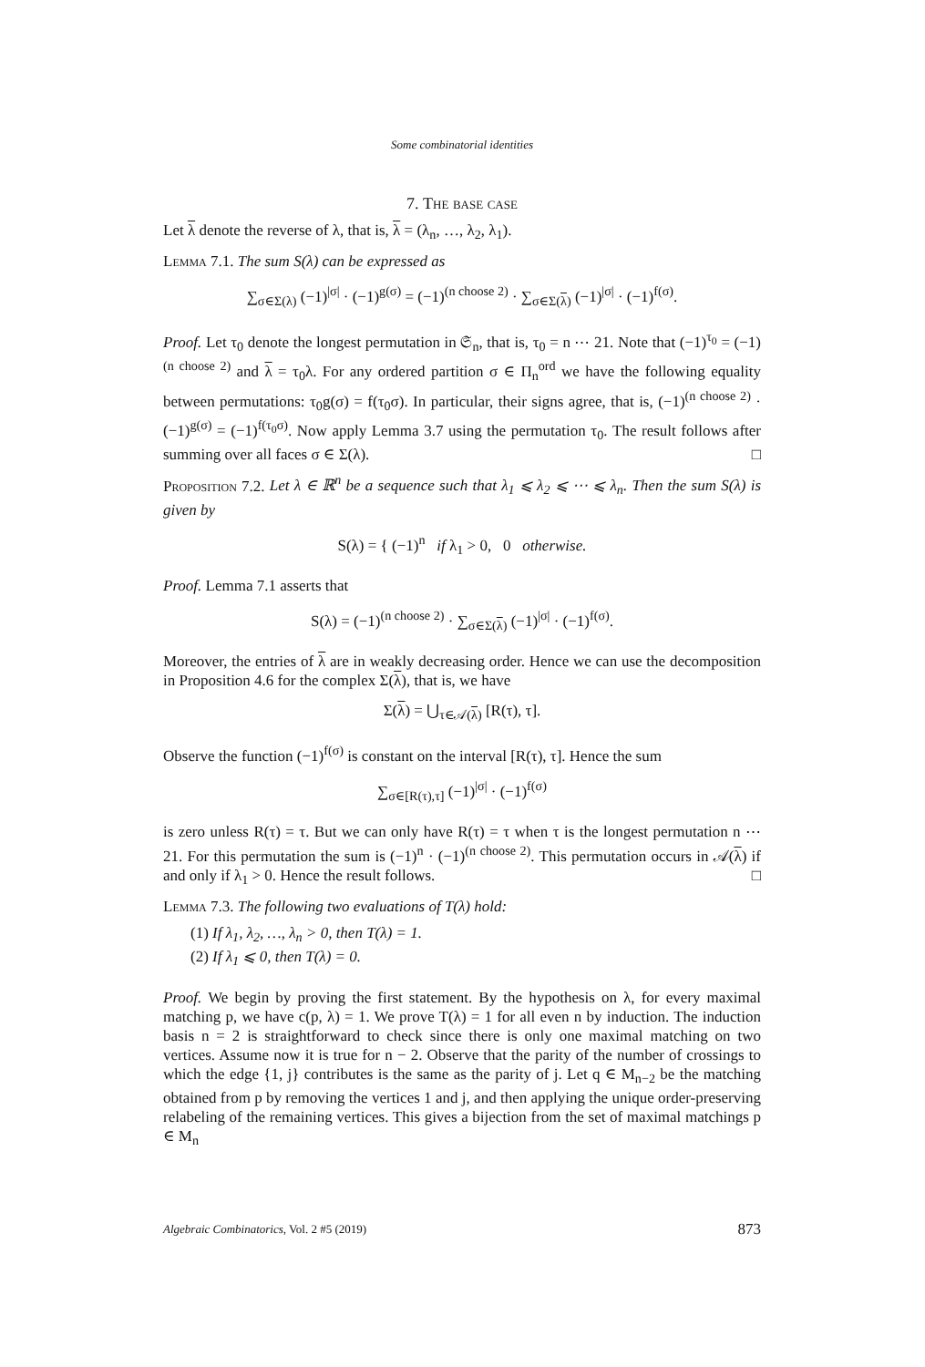Some combinatorial identities
7. The base case
Let λ denote the reverse of λ, that is, λ = (λ<sub>n</sub>, …, λ<sub>2</sub>, λ<sub>1</sub>).
Lemma 7.1. The sum S(λ) can be expressed as
∑<sub>σ∈Σ(λ)</sub> (−1)<sup>|σ|</sup> · (−1)<sup>g(σ)</sup> = (−1)<sup>(n choose 2)</sup> · ∑<sub>σ∈Σ(λ)</sub> (−1)<sup>|σ|</sup> · (−1)<sup>f(σ)</sup>.
Proof. Let τ<sub>0</sub> denote the longest permutation in 𝔖<sub>n</sub>, that is, τ<sub>0</sub> = n ⋯ 21. Note that (−1)<sup>τ<sub>0</sub></sup> = (−1)<sup>(n choose 2)</sup> and λ = τ<sub>0</sub>λ. For any ordered partition σ ∈ Π<sub>n</sub><sup>ord</sup> we have the following equality between permutations: τ<sub>0</sub>g(σ) = f(τ<sub>0</sub>σ). In particular, their signs agree, that is, (−1)<sup>(n choose 2)</sup> · (−1)<sup>g(σ)</sup> = (−1)<sup>f(τ<sub>0</sub>σ)</sup>. Now apply Lemma 3.7 using the permutation τ<sub>0</sub>. The result follows after summing over all faces σ ∈ Σ(λ). □
Proposition 7.2. Let λ ∈ ℝ<sup>n</sup> be a sequence such that λ<sub>1</sub> ⩽ λ<sub>2</sub> ⩽ ⋯ ⩽ λ<sub>n</sub>. Then the sum S(λ) is given by
S(λ) = { (−1)<sup>n</sup> if λ<sub>1</sub> > 0, 0 otherwise.
Proof. Lemma 7.1 asserts that
S(λ) = (−1)<sup>(n choose 2)</sup> · ∑<sub>σ∈Σ(λ)</sub> (−1)<sup>|σ|</sup> · (−1)<sup>f(σ)</sup>.
Moreover, the entries of λ are in weakly decreasing order. Hence we can use the decomposition in Proposition 4.6 for the complex Σ(λ), that is, we have
Σ(λ) = ⋃<sub>τ∈𝒜(λ)</sub> [R(τ), τ].
Observe the function (−1)<sup>f(σ)</sup> is constant on the interval [R(τ), τ]. Hence the sum
∑<sub>σ∈[R(τ),τ]</sub> (−1)<sup>|σ|</sup> · (−1)<sup>f(σ)</sup>
is zero unless R(τ) = τ. But we can only have R(τ) = τ when τ is the longest permutation n ⋯ 21. For this permutation the sum is (−1)<sup>n</sup> · (−1)<sup>(n choose 2)</sup>. This permutation occurs in 𝒜(λ) if and only if λ<sub>1</sub> > 0. Hence the result follows. □
Lemma 7.3. The following two evaluations of T(λ) hold:
(1) If λ<sub>1</sub>, λ<sub>2</sub>, …, λ<sub>n</sub> > 0, then T(λ) = 1.
(2) If λ<sub>1</sub> ⩽ 0, then T(λ) = 0.
Proof. We begin by proving the first statement. By the hypothesis on λ, for every maximal matching p, we have c(p, λ) = 1. We prove T(λ) = 1 for all even n by induction. The induction basis n = 2 is straightforward to check since there is only one maximal matching on two vertices. Assume now it is true for n − 2. Observe that the parity of the number of crossings to which the edge {1, j} contributes is the same as the parity of j. Let q ∈ M<sub>n−2</sub> be the matching obtained from p by removing the vertices 1 and j, and then applying the unique order-preserving relabeling of the remaining vertices. This gives a bijection from the set of maximal matchings p ∈ M<sub>n</sub>
Algebraic Combinatorics, Vol. 2 #5 (2019) 873